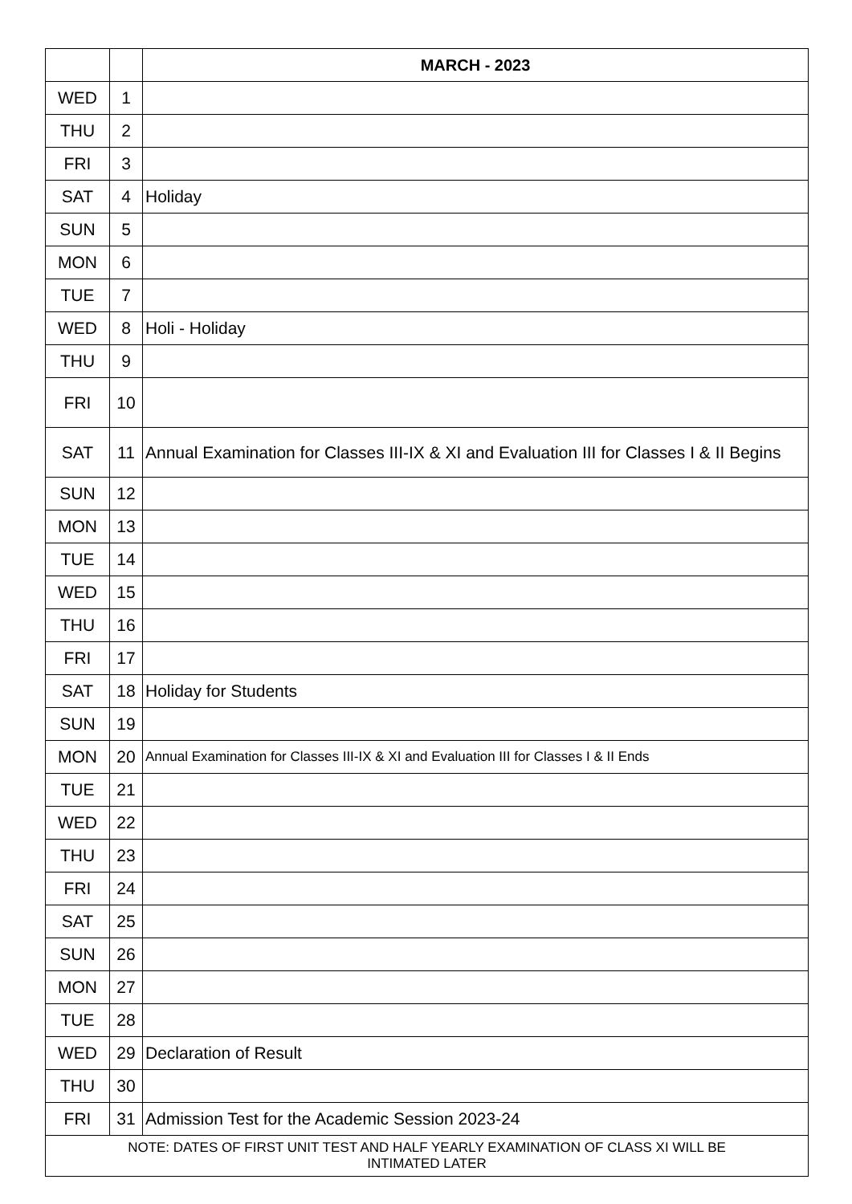| | | MARCH - 2023 |
| --- | --- | --- |
| WED | 1 | |
| THU | 2 | |
| FRI | 3 | |
| SAT | 4 | Holiday |
| SUN | 5 | |
| MON | 6 | |
| TUE | 7 | |
| WED | 8 | Holi - Holiday |
| THU | 9 | |
| FRI | 10 | |
| SAT | 11 | Annual Examination for Classes III-IX & XI and Evaluation III for Classes I & II Begins |
| SUN | 12 | |
| MON | 13 | |
| TUE | 14 | |
| WED | 15 | |
| THU | 16 | |
| FRI | 17 | |
| SAT | 18 | Holiday for Students |
| SUN | 19 | |
| MON | 20 | Annual Examination for Classes III-IX & XI and Evaluation III for Classes I & II Ends |
| TUE | 21 | |
| WED | 22 | |
| THU | 23 | |
| FRI | 24 | |
| SAT | 25 | |
| SUN | 26 | |
| MON | 27 | |
| TUE | 28 | |
| WED | 29 | Declaration of Result |
| THU | 30 | |
| FRI | 31 | Admission Test for the Academic Session 2023-24 |
| NOTE: DATES OF FIRST UNIT TEST AND HALF YEARLY EXAMINATION OF CLASS XI WILL BE INTIMATED LATER | | |